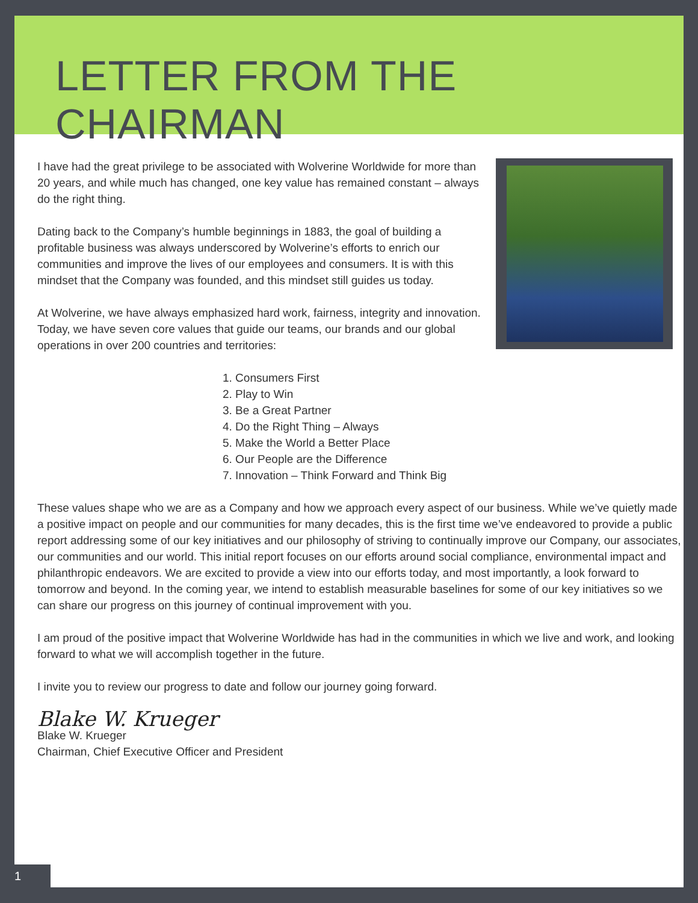LETTER FROM THE CHAIRMAN
I have had the great privilege to be associated with Wolverine Worldwide for more than 20 years, and while much has changed, one key value has remained constant – always do the right thing.
Dating back to the Company’s humble beginnings in 1883, the goal of building a profitable business was always underscored by Wolverine’s efforts to enrich our communities and improve the lives of our employees and consumers. It is with this mindset that the Company was founded, and this mindset still guides us today.
At Wolverine, we have always emphasized hard work, fairness, integrity and innovation. Today, we have seven core values that guide our teams, our brands and our global operations in over 200 countries and territories:
1. Consumers First
2. Play to Win
3. Be a Great Partner
4. Do the Right Thing – Always
5. Make the World a Better Place
6. Our People are the Difference
7. Innovation – Think Forward and Think Big
These values shape who we are as a Company and how we approach every aspect of our business. While we’ve quietly made a positive impact on people and our communities for many decades, this is the first time we’ve endeavored to provide a public report addressing some of our key initiatives and our philosophy of striving to continually improve our Company, our associates, our communities and our world. This initial report focuses on our efforts around social compliance, environmental impact and philanthropic endeavors. We are excited to provide a view into our efforts today, and most importantly, a look forward to tomorrow and beyond. In the coming year, we intend to establish measurable baselines for some of our key initiatives so we can share our progress on this journey of continual improvement with you.
I am proud of the positive impact that Wolverine Worldwide has had in the communities in which we live and work, and looking forward to what we will accomplish together in the future.
I invite you to review our progress to date and follow our journey going forward.
Blake W. Krueger
Blake W. Krueger
Chairman, Chief Executive Officer and President
1